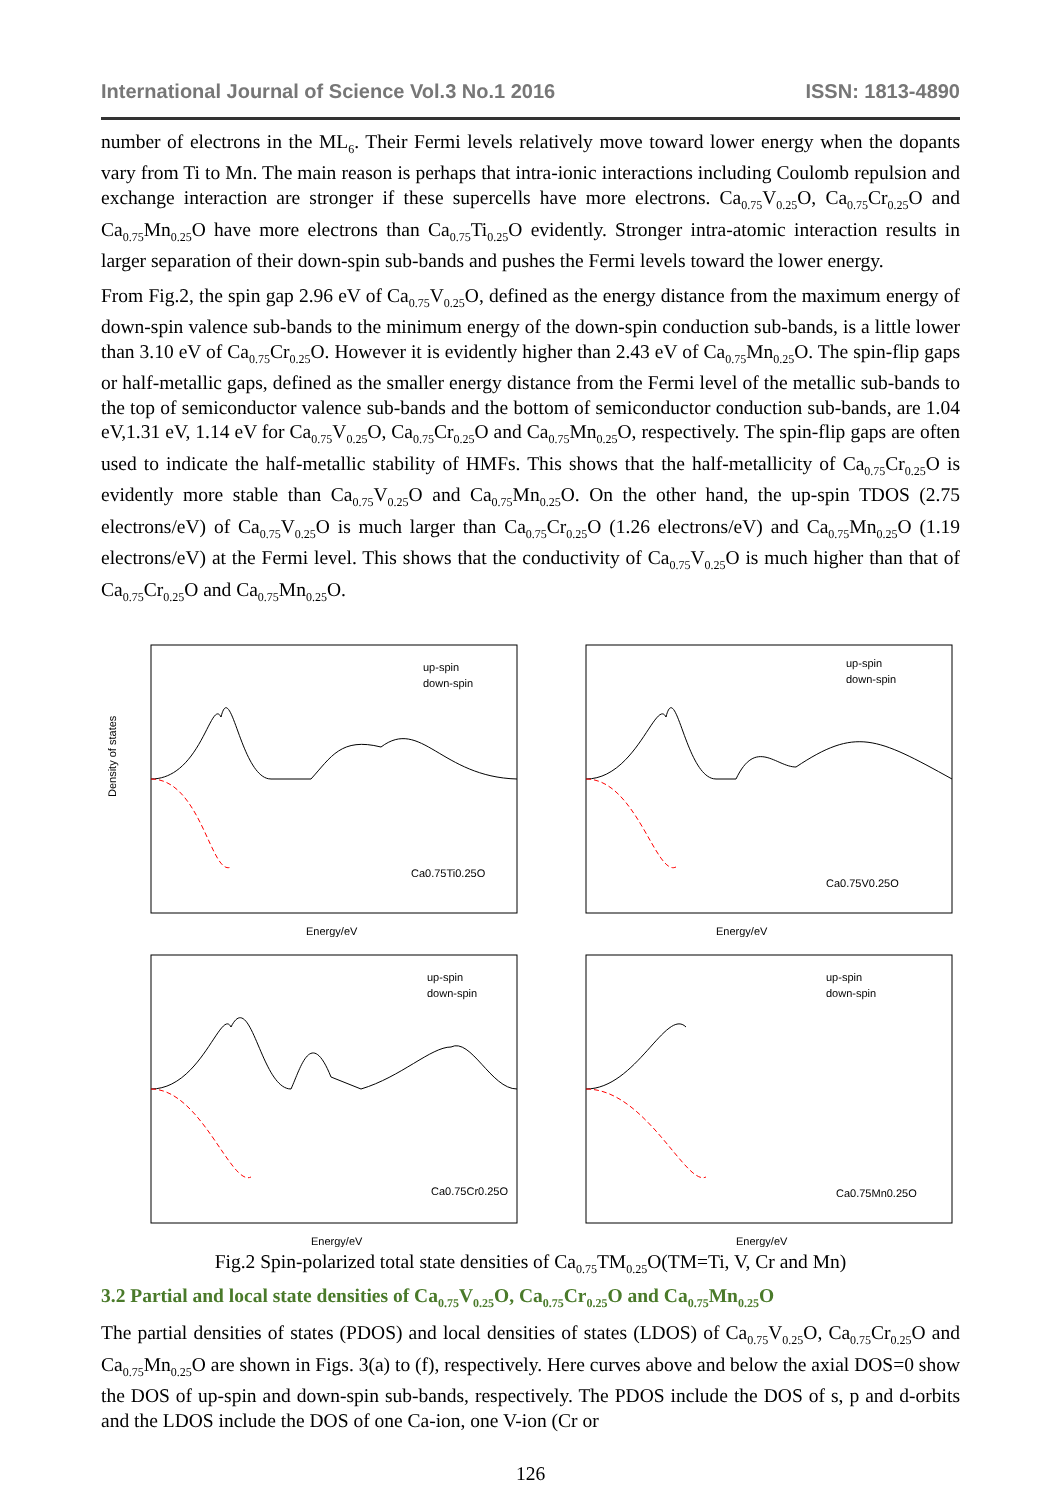International Journal of Science Vol.3 No.1 2016 ISSN: 1813-4890
number of electrons in the ML<sub>6</sub>. Their Fermi levels relatively move toward lower energy when the dopants vary from Ti to Mn. The main reason is perhaps that intra-ionic interactions including Coulomb repulsion and exchange interaction are stronger if these supercells have more electrons. Ca<sub>0.75</sub>V<sub>0.25</sub>O, Ca<sub>0.75</sub>Cr<sub>0.25</sub>O and Ca<sub>0.75</sub>Mn<sub>0.25</sub>O have more electrons than Ca<sub>0.75</sub>Ti<sub>0.25</sub>O evidently. Stronger intra-atomic interaction results in larger separation of their down-spin sub-bands and pushes the Fermi levels toward the lower energy.
From Fig.2, the spin gap 2.96 eV of Ca<sub>0.75</sub>V<sub>0.25</sub>O, defined as the energy distance from the maximum energy of down-spin valence sub-bands to the minimum energy of the down-spin conduction sub-bands, is a little lower than 3.10 eV of Ca<sub>0.75</sub>Cr<sub>0.25</sub>O. However it is evidently higher than 2.43 eV of Ca<sub>0.75</sub>Mn<sub>0.25</sub>O. The spin-flip gaps or half-metallic gaps, defined as the smaller energy distance from the Fermi level of the metallic sub-bands to the top of semiconductor valence sub-bands and the bottom of semiconductor conduction sub-bands, are 1.04 eV,1.31 eV, 1.14 eV for Ca<sub>0.75</sub>V<sub>0.25</sub>O, Ca<sub>0.75</sub>Cr<sub>0.25</sub>O and Ca<sub>0.75</sub>Mn<sub>0.25</sub>O, respectively. The spin-flip gaps are often used to indicate the half-metallic stability of HMFs. This shows that the half-metallicity of Ca<sub>0.75</sub>Cr<sub>0.25</sub>O is evidently more stable than Ca<sub>0.75</sub>V<sub>0.25</sub>O and Ca<sub>0.75</sub>Mn<sub>0.25</sub>O. On the other hand, the up-spin TDOS (2.75 electrons/eV) of Ca<sub>0.75</sub>V<sub>0.25</sub>O is much larger than Ca<sub>0.75</sub>Cr<sub>0.25</sub>O (1.26 electrons/eV) and Ca<sub>0.75</sub>Mn<sub>0.25</sub>O (1.19 electrons/eV) at the Fermi level. This shows that the conductivity of Ca<sub>0.75</sub>V<sub>0.25</sub>O is much higher than that of Ca<sub>0.75</sub>Cr<sub>0.25</sub>O and Ca<sub>0.75</sub>Mn<sub>0.25</sub>O.
Density of states
up-spin
down-spin
Ca0.75Ti0.25O
Energy/eV
up-spin
down-spin
Ca0.75V0.25O
Energy/eV
up-spin
down-spin
Ca0.75Cr0.25O
Energy/eV
up-spin
down-spin
Ca0.75Mn0.25O
Energy/eV
Fig.2 Spin-polarized total state densities of Ca<sub>0.75</sub>TM<sub>0.25</sub>O(TM=Ti, V, Cr and Mn)
3.2 Partial and local state densities of Ca<sub>0.75</sub>V<sub>0.25</sub>O, Ca<sub>0.75</sub>Cr<sub>0.25</sub>O and Ca<sub>0.75</sub>Mn<sub>0.25</sub>O
The partial densities of states (PDOS) and local densities of states (LDOS) of Ca<sub>0.75</sub>V<sub>0.25</sub>O, Ca<sub>0.75</sub>Cr<sub>0.25</sub>O and Ca<sub>0.75</sub>Mn<sub>0.25</sub>O are shown in Figs. 3(a) to (f), respectively. Here curves above and below the axial DOS=0 show the DOS of up-spin and down-spin sub-bands, respectively. The PDOS include the DOS of s, p and d-orbits and the LDOS include the DOS of one Ca-ion, one V-ion (Cr or
126